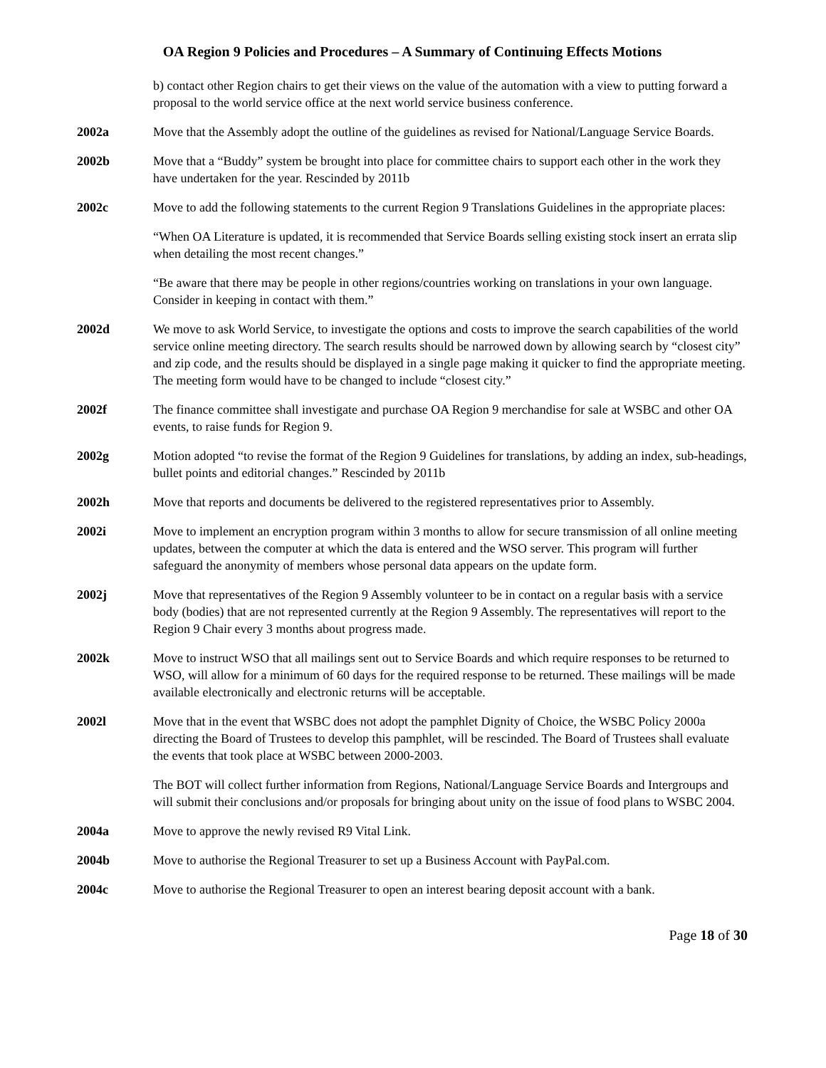OA Region 9 Policies and Procedures – A Summary of Continuing Effects Motions
b) contact other Region chairs to get their views on the value of the automation with a view to putting forward a proposal to the world service office at the next world service business conference.
2002a Move that the Assembly adopt the outline of the guidelines as revised for National/Language Service Boards.
2002b Move that a “Buddy” system be brought into place for committee chairs to support each other in the work they have undertaken for the year. Rescinded by 2011b
2002c Move to add the following statements to the current Region 9 Translations Guidelines in the appropriate places:
“When OA Literature is updated, it is recommended that Service Boards selling existing stock insert an errata slip when detailing the most recent changes.”
“Be aware that there may be people in other regions/countries working on translations in your own language. Consider in keeping in contact with them.”
2002d We move to ask World Service, to investigate the options and costs to improve the search capabilities of the world service online meeting directory. The search results should be narrowed down by allowing search by “closest city” and zip code, and the results should be displayed in a single page making it quicker to find the appropriate meeting. The meeting form would have to be changed to include “closest city.”
2002f The finance committee shall investigate and purchase OA Region 9 merchandise for sale at WSBC and other OA events, to raise funds for Region 9.
2002g Motion adopted “to revise the format of the Region 9 Guidelines for translations, by adding an index, sub-headings, bullet points and editorial changes.” Rescinded by 2011b
2002h Move that reports and documents be delivered to the registered representatives prior to Assembly.
2002i Move to implement an encryption program within 3 months to allow for secure transmission of all online meeting updates, between the computer at which the data is entered and the WSO server. This program will further safeguard the anonymity of members whose personal data appears on the update form.
2002j Move that representatives of the Region 9 Assembly volunteer to be in contact on a regular basis with a service body (bodies) that are not represented currently at the Region 9 Assembly. The representatives will report to the Region 9 Chair every 3 months about progress made.
2002k Move to instruct WSO that all mailings sent out to Service Boards and which require responses to be returned to WSO, will allow for a minimum of 60 days for the required response to be returned. These mailings will be made available electronically and electronic returns will be acceptable.
2002l Move that in the event that WSBC does not adopt the pamphlet Dignity of Choice, the WSBC Policy 2000a directing the Board of Trustees to develop this pamphlet, will be rescinded. The Board of Trustees shall evaluate the events that took place at WSBC between 2000-2003.
The BOT will collect further information from Regions, National/Language Service Boards and Intergroups and will submit their conclusions and/or proposals for bringing about unity on the issue of food plans to WSBC 2004.
2004a Move to approve the newly revised R9 Vital Link.
2004b Move to authorise the Regional Treasurer to set up a Business Account with PayPal.com.
2004c Move to authorise the Regional Treasurer to open an interest bearing deposit account with a bank.
Page 18 of 30